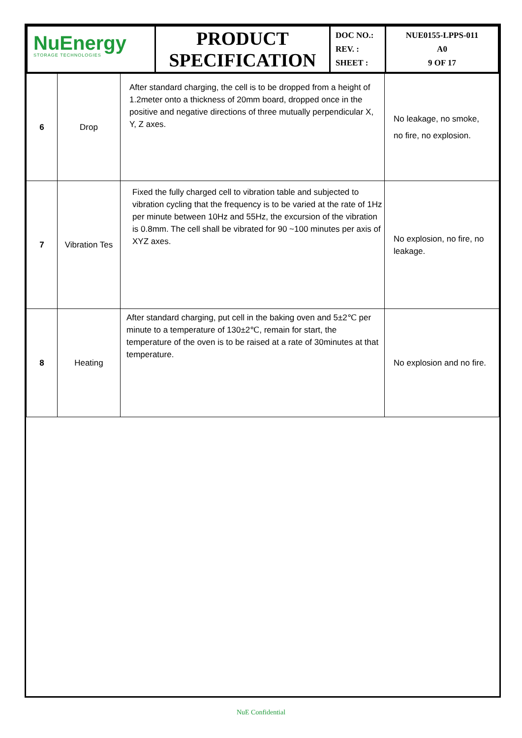| NuEnergy STORAGE TECHNOLOGIES | PRODUCT SPECIFICATION | DOC NO.: REV. : SHEET : | NUE0155-LPPS-011 A0 9 OF 17 |
| 6 | Drop | After standard charging, the cell is to be dropped from a height of 1.2meter onto a thickness of 20mm board, dropped once in the positive and negative directions of three mutually perpendicular X, Y, Z axes. | No leakage, no smoke, no fire, no explosion. |
| 7 | Vibration Tes | Fixed the fully charged cell to vibration table and subjected to vibration cycling that the frequency is to be varied at the rate of 1Hz per minute between 10Hz and 55Hz, the excursion of the vibration is 0.8mm. The cell shall be vibrated for 90 ~100 minutes per axis of XYZ axes. | No explosion, no fire, no leakage. |
| 8 | Heating | After standard charging, put cell in the baking oven and 5±2℃ per minute to a temperature of 130±2℃, remain for start, the temperature of the oven is to be raised at a rate of 30minutes at that temperature. | No explosion and no fire. |
NuE Confidential